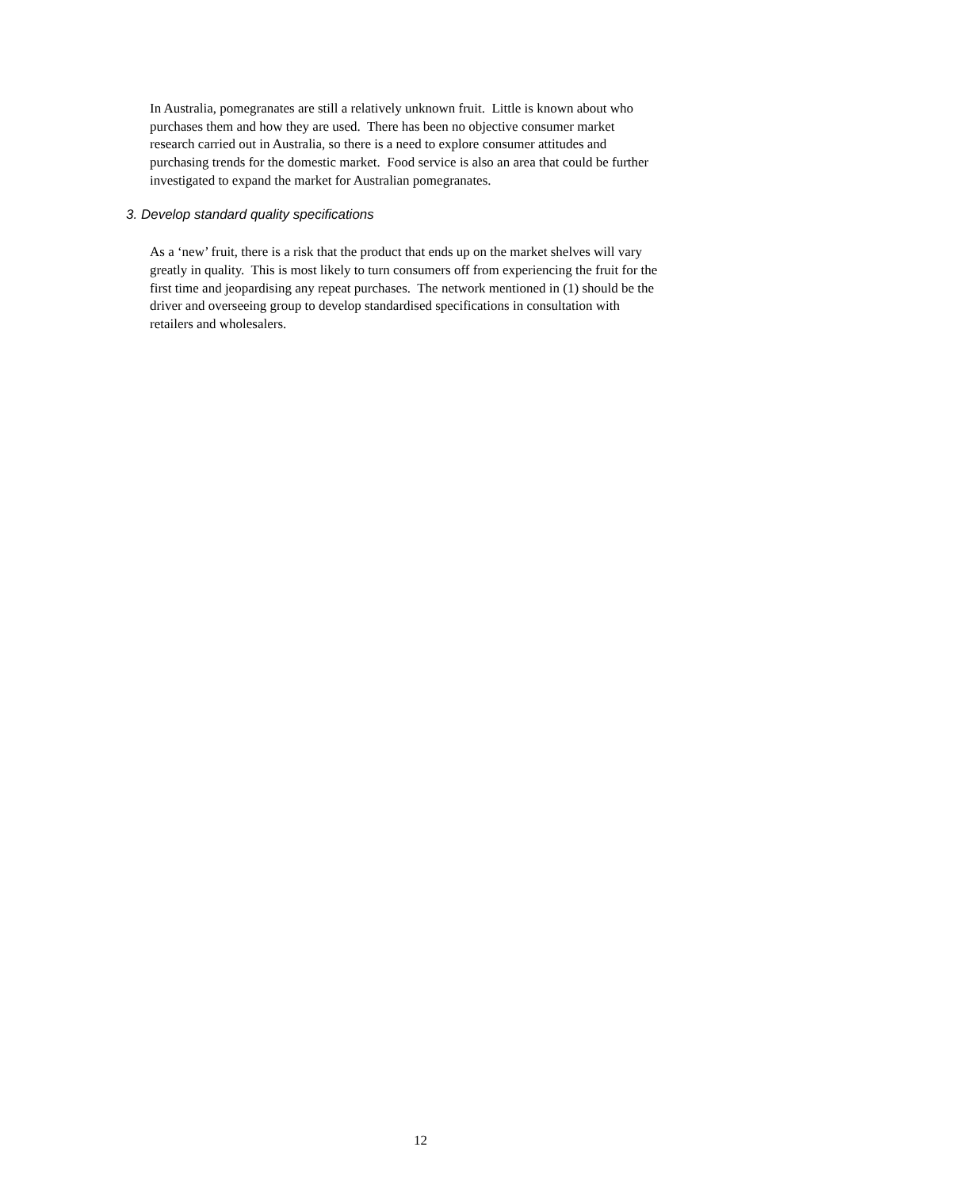In Australia, pomegranates are still a relatively unknown fruit. Little is known about who
purchases them and how they are used. There has been no objective consumer market
research carried out in Australia, so there is a need to explore consumer attitudes and
purchasing trends for the domestic market. Food service is also an area that could be further
investigated to expand the market for Australian pomegranates.
3. Develop standard quality specifications
As a ‘new’ fruit, there is a risk that the product that ends up on the market shelves will vary
greatly in quality. This is most likely to turn consumers off from experiencing the fruit for the
first time and jeopardising any repeat purchases. The network mentioned in (1) should be the
driver and overseeing group to develop standardised specifications in consultation with
retailers and wholesalers.
12